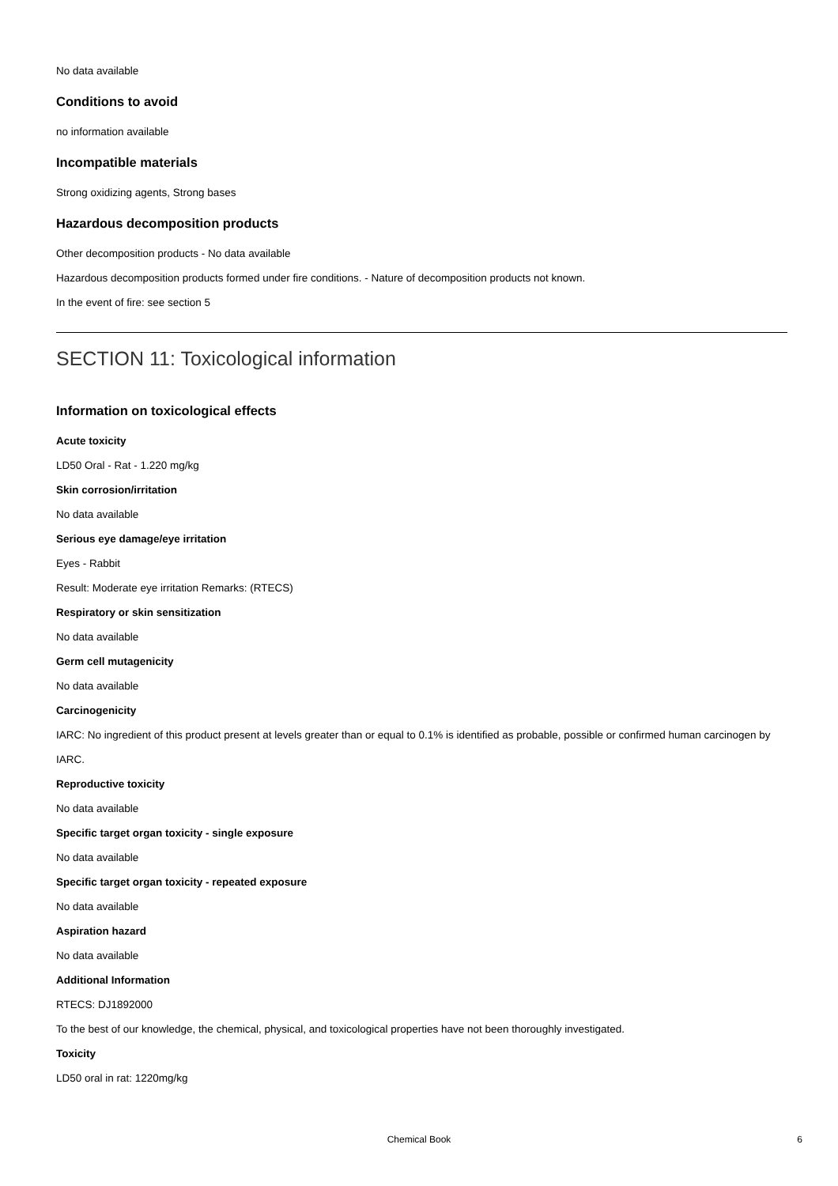No data available
Conditions to avoid
no information available
Incompatible materials
Strong oxidizing agents, Strong bases
Hazardous decomposition products
Other decomposition products - No data available
Hazardous decomposition products formed under fire conditions. - Nature of decomposition products not known.
In the event of fire: see section 5
SECTION 11: Toxicological information
Information on toxicological effects
Acute toxicity
LD50 Oral - Rat - 1.220 mg/kg
Skin corrosion/irritation
No data available
Serious eye damage/eye irritation
Eyes - Rabbit
Result: Moderate eye irritation Remarks: (RTECS)
Respiratory or skin sensitization
No data available
Germ cell mutagenicity
No data available
Carcinogenicity
IARC: No ingredient of this product present at levels greater than or equal to 0.1% is identified as probable, possible or confirmed human carcinogen by IARC.
Reproductive toxicity
No data available
Specific target organ toxicity - single exposure
No data available
Specific target organ toxicity - repeated exposure
No data available
Aspiration hazard
No data available
Additional Information
RTECS: DJ1892000
To the best of our knowledge, the chemical, physical, and toxicological properties have not been thoroughly investigated.
Toxicity
LD50 oral in rat: 1220mg/kg
Chemical Book
6